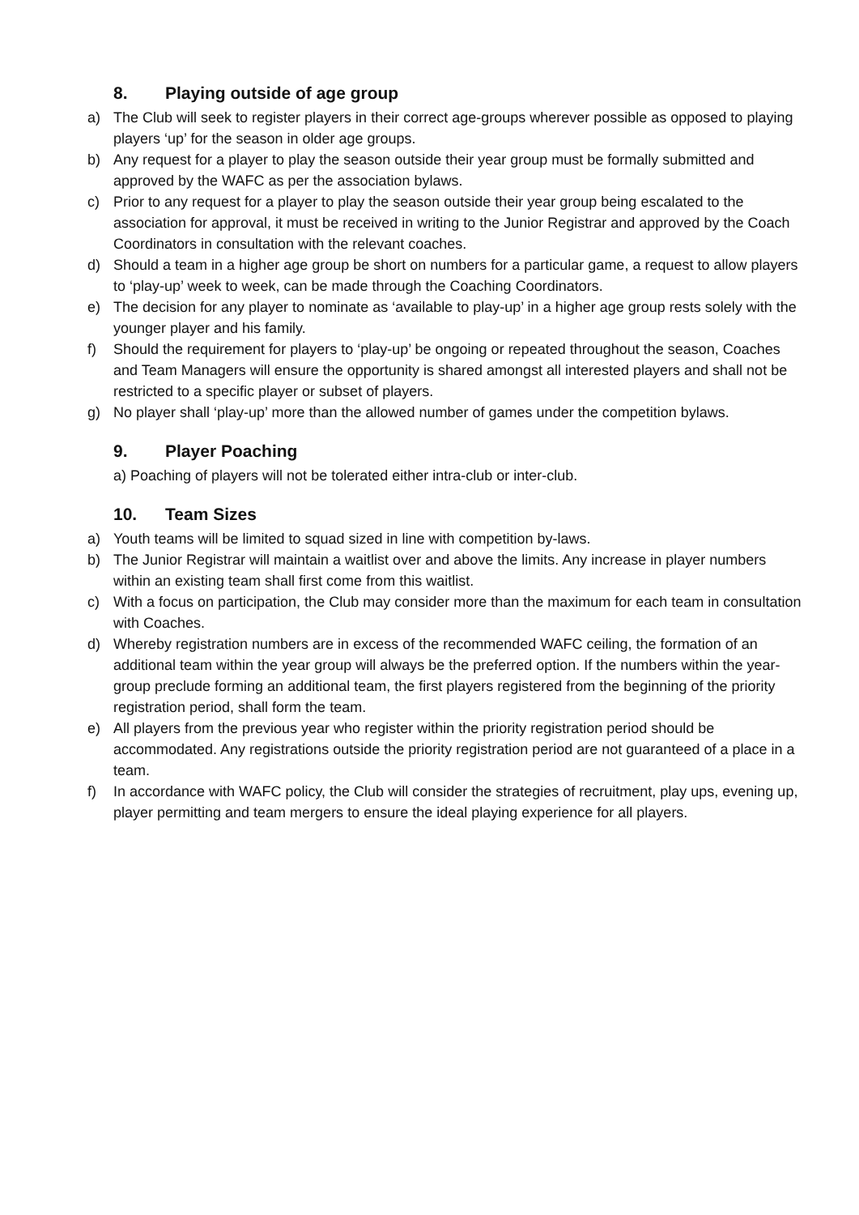8. Playing outside of age group
a) The Club will seek to register players in their correct age-groups wherever possible as opposed to playing players ‘up’ for the season in older age groups.
b) Any request for a player to play the season outside their year group must be formally submitted and approved by the WAFC as per the association bylaws.
c) Prior to any request for a player to play the season outside their year group being escalated to the association for approval, it must be received in writing to the Junior Registrar and approved by the Coach Coordinators in consultation with the relevant coaches.
d) Should a team in a higher age group be short on numbers for a particular game, a request to allow players to ‘play-up’ week to week, can be made through the Coaching Coordinators.
e) The decision for any player to nominate as ‘available to play-up’ in a higher age group rests solely with the younger player and his family.
f) Should the requirement for players to ‘play-up’ be ongoing or repeated throughout the season, Coaches and Team Managers will ensure the opportunity is shared amongst all interested players and shall not be restricted to a specific player or subset of players.
g) No player shall ‘play-up’ more than the allowed number of games under the competition bylaws.
9. Player Poaching
a) Poaching of players will not be tolerated either intra-club or inter-club.
10. Team Sizes
a) Youth teams will be limited to squad sized in line with competition by-laws.
b) The Junior Registrar will maintain a waitlist over and above the limits. Any increase in player numbers within an existing team shall first come from this waitlist.
c) With a focus on participation, the Club may consider more than the maximum for each team in consultation with Coaches.
d) Whereby registration numbers are in excess of the recommended WAFC ceiling, the formation of an additional team within the year group will always be the preferred option. If the numbers within the year-group preclude forming an additional team, the first players registered from the beginning of the priority registration period, shall form the team.
e) All players from the previous year who register within the priority registration period should be accommodated. Any registrations outside the priority registration period are not guaranteed of a place in a team.
f) In accordance with WAFC policy, the Club will consider the strategies of recruitment, play ups, evening up, player permitting and team mergers to ensure the ideal playing experience for all players.